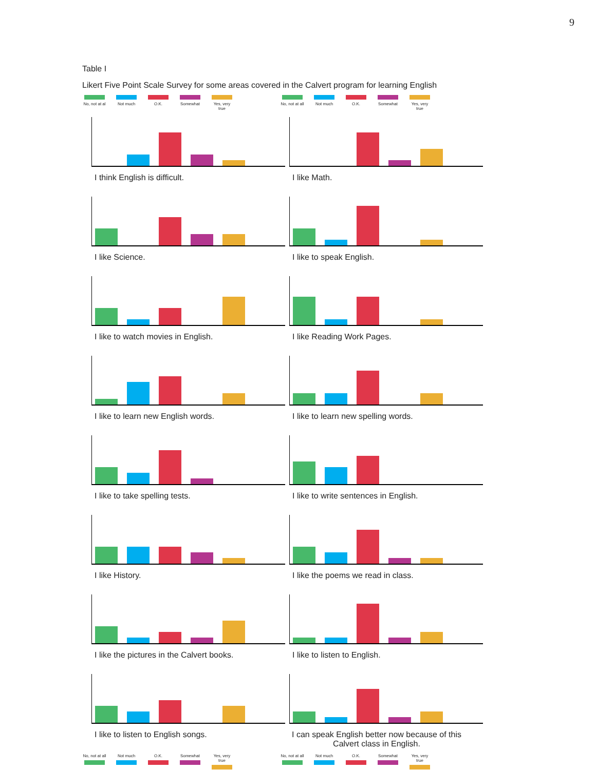9
Table I
Likert Five Point Scale Survey for some areas covered in the Calvert program for learning English
No, not at al
Not much O.K. Somewhat Yes, very true
No, not at all
Not much O.K. Somewhat Yes, very true
I think English is difficult.
I like Math.
I like Science.
I like to speak English.
I like to watch movies in English.
I like Reading Work Pages.
I like to learn new English words.
I like to learn new spelling words.
I like to take spelling tests.
I like to write sentences in English.
I like History.
I like the poems we read in class.
I like the pictures in the Calvert books.
I like to listen to English.
I like to listen to English songs.
I can speak English better now because of this Calvert class in English.
No, not at all
Not much O.K. Somewhat Yes, very true
No, not at all
Not much O.K. Somewhat Yes, very true